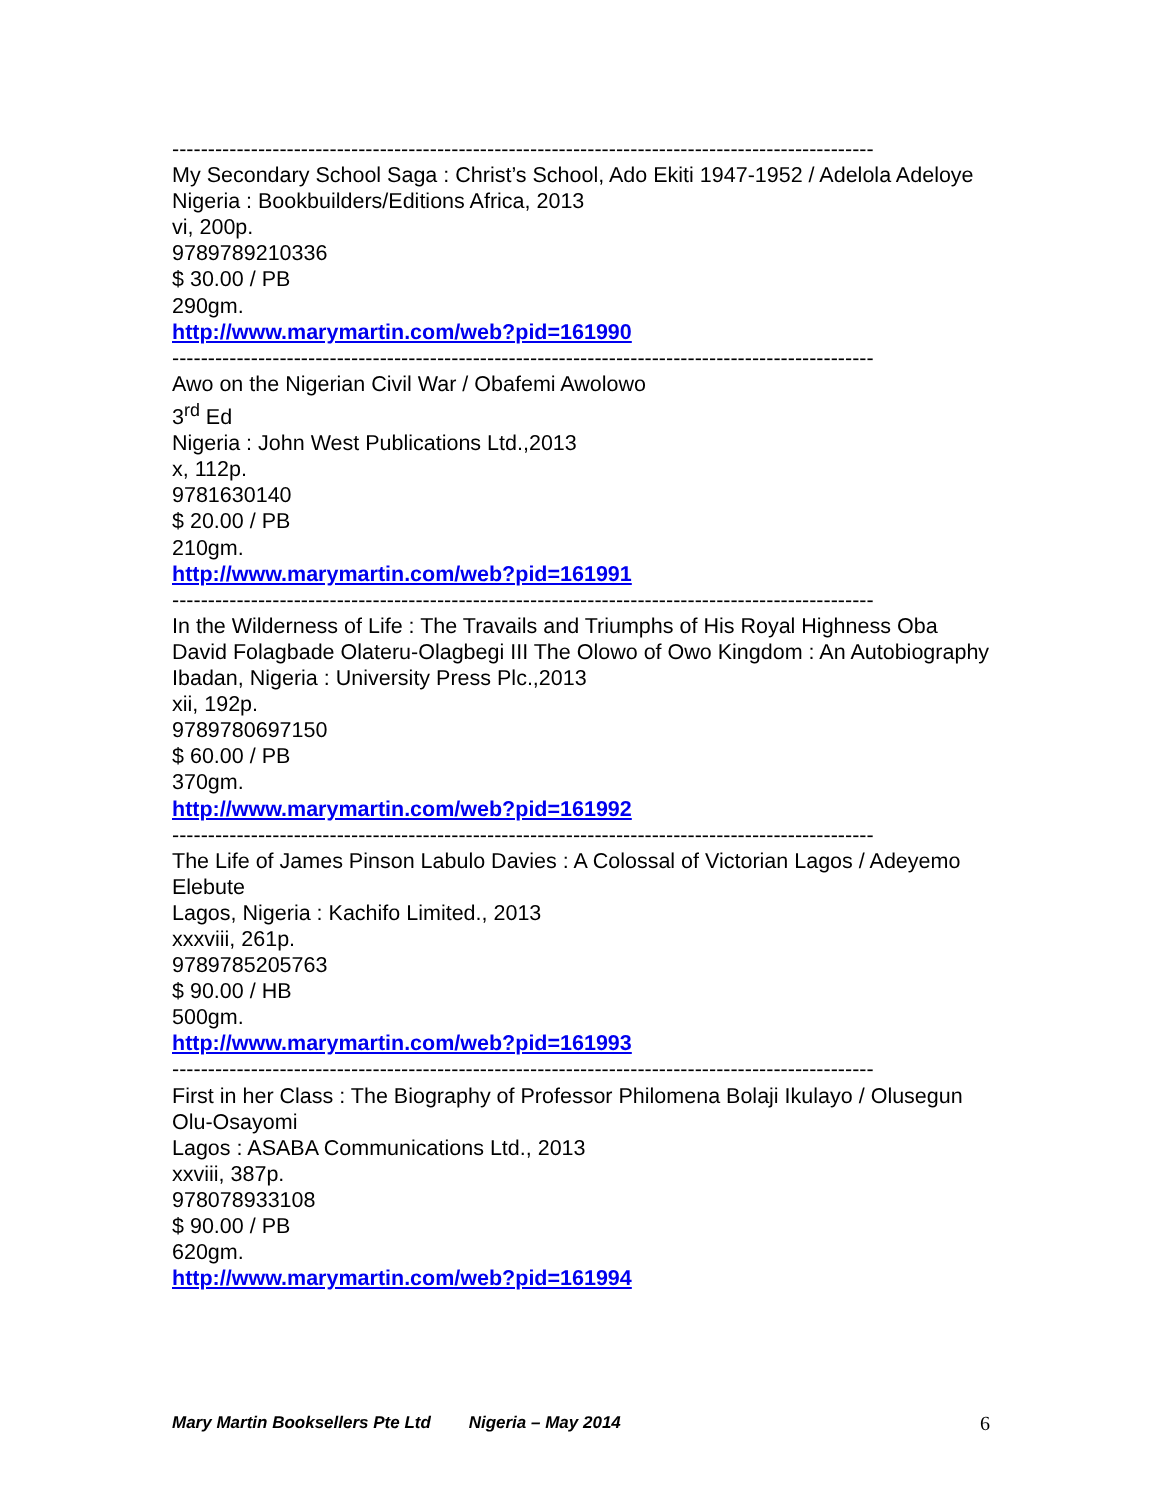--------------------------------------------------------------------------------------------------
My Secondary School Saga : Christ’s School, Ado Ekiti 1947-1952 / Adelola Adeloye
Nigeria : Bookbuilders/Editions Africa, 2013
vi, 200p.
9789789210336
$ 30.00 / PB
290gm.
http://www.marymartin.com/web?pid=161990
--------------------------------------------------------------------------------------------------
Awo on the Nigerian Civil War / Obafemi Awolowo
3<sup>rd</sup> Ed
Nigeria : John West Publications Ltd.,2013
x, 112p.
9781630140
$ 20.00 / PB
210gm.
http://www.marymartin.com/web?pid=161991
--------------------------------------------------------------------------------------------------
In the Wilderness of Life : The Travails and Triumphs of His Royal Highness Oba David Folagbade Olateru-Olagbegi III The Olowo of Owo Kingdom : An Autobiography
Ibadan, Nigeria : University Press Plc.,2013
xii, 192p.
9789780697150
$ 60.00 / PB
370gm.
http://www.marymartin.com/web?pid=161992
--------------------------------------------------------------------------------------------------
The Life of James Pinson Labulo Davies : A Colossal of Victorian Lagos / Adeyemo Elebute
Lagos, Nigeria : Kachifo Limited., 2013
xxxviii, 261p.
9789785205763
$ 90.00 / HB
500gm.
http://www.marymartin.com/web?pid=161993
--------------------------------------------------------------------------------------------------
First in her Class : The Biography of Professor Philomena Bolaji Ikulayo / Olusegun Olu-Osayomi
Lagos : ASABA Communications Ltd., 2013
xxviii, 387p.
978078933108
$ 90.00 / PB
620gm.
http://www.marymartin.com/web?pid=161994
Mary Martin Booksellers Pte Ltd Nigeria – May 2014 6